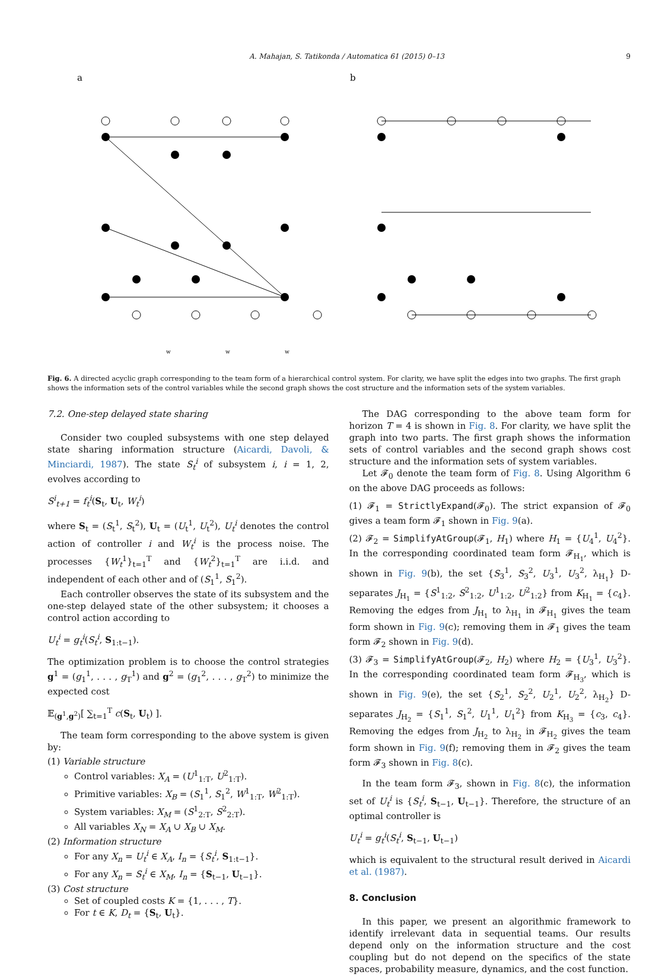A. Mahajan, S. Tatikonda / Automatica 61 (2015) 0–13 9
a
w
w
w
b
Fig. 6. A directed acyclic graph corresponding to the team form of a hierarchical control system. For clarity, we have split the edges into two graphs. The first graph shows the information sets of the control variables while the second graph shows the cost structure and the information sets of the system variables.
7.2. One-step delayed state sharing
Consider two coupled subsystems with one step delayed state sharing information structure (Aicardi, Davoli, & Minciardi, 1987). The state S<sub>t</sub><sup>i</sup> of subsystem i, i = 1, 2, evolves according to
S<sup>i</sup><sub>t+1</sub> = f<sub>t</sub><sup>i</sup>(S<sub>t</sub>, U<sub>t</sub>, W<sub>t</sub><sup>i</sup>)
where S<sub>t</sub> = (S<sub>t</sub><sup>1</sup>, S<sub>t</sub><sup>2</sup>), U<sub>t</sub> = (U<sub>t</sub><sup>1</sup>, U<sub>t</sub><sup>2</sup>), U<sub>t</sub><sup>i</sup> denotes the control action of controller i and W<sub>t</sub><sup>i</sup> is the process noise. The processes {W<sub>t</sub><sup>1</sup>}<sub>t=1</sub><sup>T</sup> and {W<sub>t</sub><sup>2</sup>}<sub>t=1</sub><sup>T</sup> are i.i.d. and independent of each other and of (S<sub>1</sub><sup>1</sup>, S<sub>1</sub><sup>2</sup>).
Each controller observes the state of its subsystem and the one-step delayed state of the other subsystem; it chooses a control action according to
U<sub>t</sub><sup>i</sup> = g<sub>t</sub><sup>i</sup>(S<sub>t</sub><sup>i</sup>, S<sub>1:t−1</sub>).
The optimization problem is to choose the control strategies g<sup>1</sup> = (g<sub>1</sub><sup>1</sup>, . . . , g<sub>T</sub><sup>1</sup>) and g<sup>2</sup> = (g<sub>1</sub><sup>2</sup>, . . . , g<sub>T</sub><sup>2</sup>) to minimize the expected cost
𝔼<sub>(g<sup>1</sup>,g<sup>2</sup>)</sub>[ ∑<sub>t=1</sub><sup>T</sup> c(S<sub>t</sub>, U<sub>t</sub>) ].
The team form corresponding to the above system is given by:
(1) Variable structure
Control variables: X<sub>A</sub> = (U<sup>1</sup><sub>1:T</sub>, U<sup>2</sup><sub>1:T</sub>).
Primitive variables: X<sub>B</sub> = (S<sub>1</sub><sup>1</sup>, S<sub>1</sub><sup>2</sup>, W<sup>1</sup><sub>1:T</sub>, W<sup>2</sup><sub>1:T</sub>).
System variables: X<sub>M</sub> = (S<sup>1</sup><sub>2:T</sub>, S<sup>2</sup><sub>2:T</sub>).
All variables X<sub>N</sub> = X<sub>A</sub> ∪ X<sub>B</sub> ∪ X<sub>M</sub>.
(2) Information structure
For any X<sub>n</sub> = U<sub>t</sub><sup>i</sup> ∈ X<sub>A</sub>, I<sub>n</sub> = {S<sub>t</sub><sup>i</sup>, S<sub>1:t−1</sub>}.
For any X<sub>n</sub> = S<sub>t</sub><sup>i</sup> ∈ X<sub>M</sub>, I<sub>n</sub> = {S<sub>t−1</sub>, U<sub>t−1</sub>}.
(3) Cost structure
Set of coupled costs K = {1, . . . , T}.
For t ∈ K, D<sub>t</sub> = {S<sub>t</sub>, U<sub>t</sub>}.
The DAG corresponding to the above team form for horizon T = 4 is shown in Fig. 8. For clarity, we have split the graph into two parts. The first graph shows the information sets of control variables and the second graph shows cost structure and the information sets of system variables.
Let 𝓕<sub>0</sub> denote the team form of Fig. 8. Using Algorithm 6 on the above DAG proceeds as follows:
(1) 𝓕<sub>1</sub> = StrictlyExpand(𝓕<sub>0</sub>). The strict expansion of 𝓕<sub>0</sub> gives a team form 𝓕<sub>1</sub> shown in Fig. 9(a).
(2) 𝓕<sub>2</sub> = SimplifyAtGroup(𝓕<sub>1</sub>, H<sub>1</sub>) where H<sub>1</sub> = {U<sub>4</sub><sup>1</sup>, U<sub>4</sub><sup>2</sup>}. In the corresponding coordinated team form 𝓕<sub>H<sub>1</sub></sub>, which is shown in Fig. 9(b), the set {S<sub>3</sub><sup>1</sup>, S<sub>3</sub><sup>2</sup>, U<sub>3</sub><sup>1</sup>, U<sub>3</sub><sup>2</sup>, λ<sub>H<sub>1</sub></sub>} D-separates J<sub>H<sub>1</sub></sub> = {S<sup>1</sup><sub>1:2</sub>, S<sup>2</sup><sub>1:2</sub>, U<sup>1</sup><sub>1:2</sub>, U<sup>2</sup><sub>1:2</sub>} from K<sub>H<sub>1</sub></sub> = {c<sub>4</sub>}. Removing the edges from J<sub>H<sub>1</sub></sub> to λ<sub>H<sub>1</sub></sub> in 𝓕<sub>H<sub>1</sub></sub> gives the team form shown in Fig. 9(c); removing them in 𝓕<sub>1</sub> gives the team form 𝓕<sub>2</sub> shown in Fig. 9(d).
(3) 𝓕<sub>3</sub> = SimplifyAtGroup(𝓕<sub>2</sub>, H<sub>2</sub>) where H<sub>2</sub> = {U<sub>3</sub><sup>1</sup>, U<sub>3</sub><sup>2</sup>}. In the corresponding coordinated team form 𝓕<sub>H<sub>3</sub></sub>, which is shown in Fig. 9(e), the set {S<sub>2</sub><sup>1</sup>, S<sub>2</sub><sup>2</sup>, U<sub>2</sub><sup>1</sup>, U<sub>2</sub><sup>2</sup>, λ<sub>H<sub>2</sub></sub>} D-separates J<sub>H<sub>2</sub></sub> = {S<sub>1</sub><sup>1</sup>, S<sub>1</sub><sup>2</sup>, U<sub>1</sub><sup>1</sup>, U<sub>1</sub><sup>2</sup>} from K<sub>H<sub>3</sub></sub> = {c<sub>3</sub>, c<sub>4</sub>}. Removing the edges from J<sub>H<sub>2</sub></sub> to λ<sub>H<sub>2</sub></sub> in 𝓕<sub>H<sub>2</sub></sub> gives the team form shown in Fig. 9(f); removing them in 𝓕<sub>2</sub> gives the team form 𝓕<sub>3</sub> shown in Fig. 8(c).
In the team form 𝓕<sub>3</sub>, shown in Fig. 8(c), the information set of U<sub>t</sub><sup>i</sup> is {S<sub>t</sub><sup>i</sup>, S<sub>t−1</sub>, U<sub>t−1</sub>}. Therefore, the structure of an optimal controller is
U<sub>t</sub><sup>i</sup> = g<sub>t</sub><sup>i</sup>(S<sub>t</sub><sup>i</sup>, S<sub>t−1</sub>, U<sub>t−1</sub>)
which is equivalent to the structural result derived in Aicardi et al. (1987).
8. Conclusion
In this paper, we present an algorithmic framework to identify irrelevant data in sequential teams. Our results depend only on the information structure and the cost coupling but do not depend on the specifics of the state spaces, probability measure, dynamics, and the cost function.